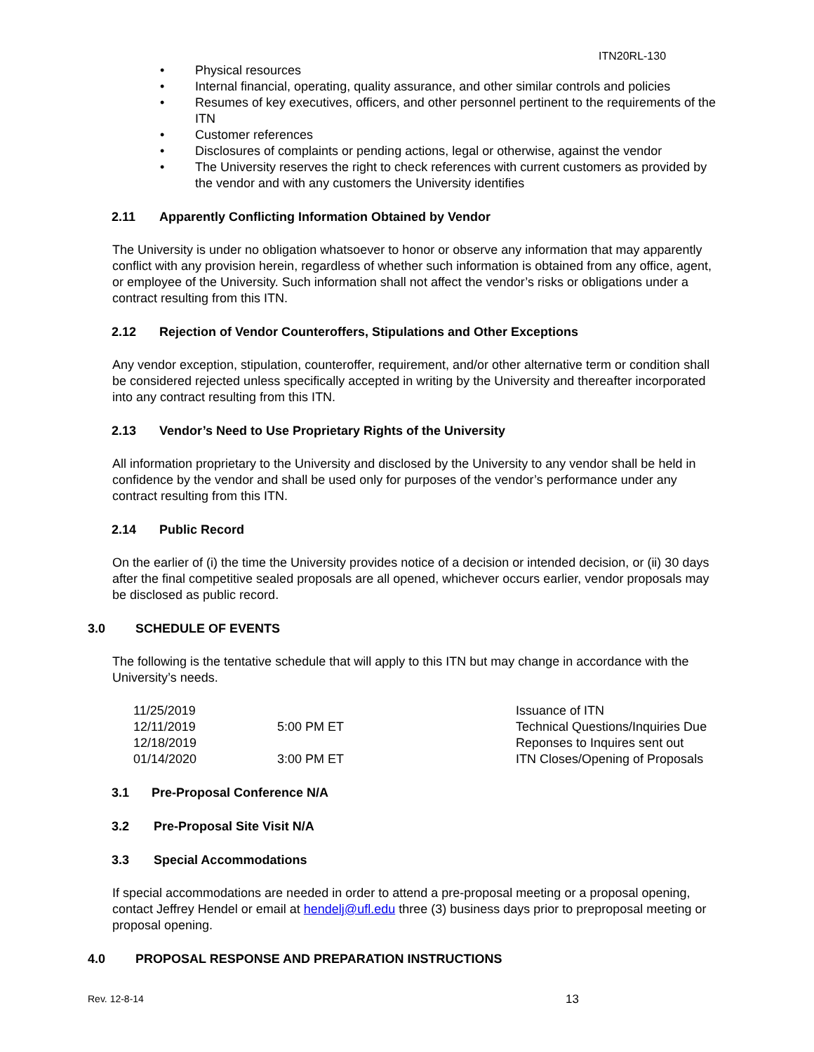ITN20RL-130
• Physical resources
• Internal financial, operating, quality assurance, and other similar controls and policies
• Resumes of key executives, officers, and other personnel pertinent to the requirements of the ITN
• Customer references
• Disclosures of complaints or pending actions, legal or otherwise, against the vendor
• The University reserves the right to check references with current customers as provided by the vendor and with any customers the University identifies
2.11 Apparently Conflicting Information Obtained by Vendor
The University is under no obligation whatsoever to honor or observe any information that may apparently conflict with any provision herein, regardless of whether such information is obtained from any office, agent, or employee of the University. Such information shall not affect the vendor’s risks or obligations under a contract resulting from this ITN.
2.12 Rejection of Vendor Counteroffers, Stipulations and Other Exceptions
Any vendor exception, stipulation, counteroffer, requirement, and/or other alternative term or condition shall be considered rejected unless specifically accepted in writing by the University and thereafter incorporated into any contract resulting from this ITN.
2.13 Vendor’s Need to Use Proprietary Rights of the University
All information proprietary to the University and disclosed by the University to any vendor shall be held in confidence by the vendor and shall be used only for purposes of the vendor’s performance under any contract resulting from this ITN.
2.14 Public Record
On the earlier of (i) the time the University provides notice of a decision or intended decision, or (ii) 30 days after the final competitive sealed proposals are all opened, whichever occurs earlier, vendor proposals may be disclosed as public record.
3.0 SCHEDULE OF EVENTS
The following is the tentative schedule that will apply to this ITN but may change in accordance with the University’s needs.
| 11/25/2019 | | Issuance of ITN |
| 12/11/2019 | 5:00 PM ET | Technical Questions/Inquiries Due |
| 12/18/2019 | | Reponses to Inquires sent out |
| 01/14/2020 | 3:00 PM ET | ITN Closes/Opening of Proposals |
3.1 Pre-Proposal Conference N/A
3.2 Pre-Proposal Site Visit N/A
3.3 Special Accommodations
If special accommodations are needed in order to attend a pre-proposal meeting or a proposal opening, contact Jeffrey Hendel or email at hendelj@ufl.edu three (3) business days prior to preproposal meeting or proposal opening.
4.0 PROPOSAL RESPONSE AND PREPARATION INSTRUCTIONS
Rev. 12-8-14 13